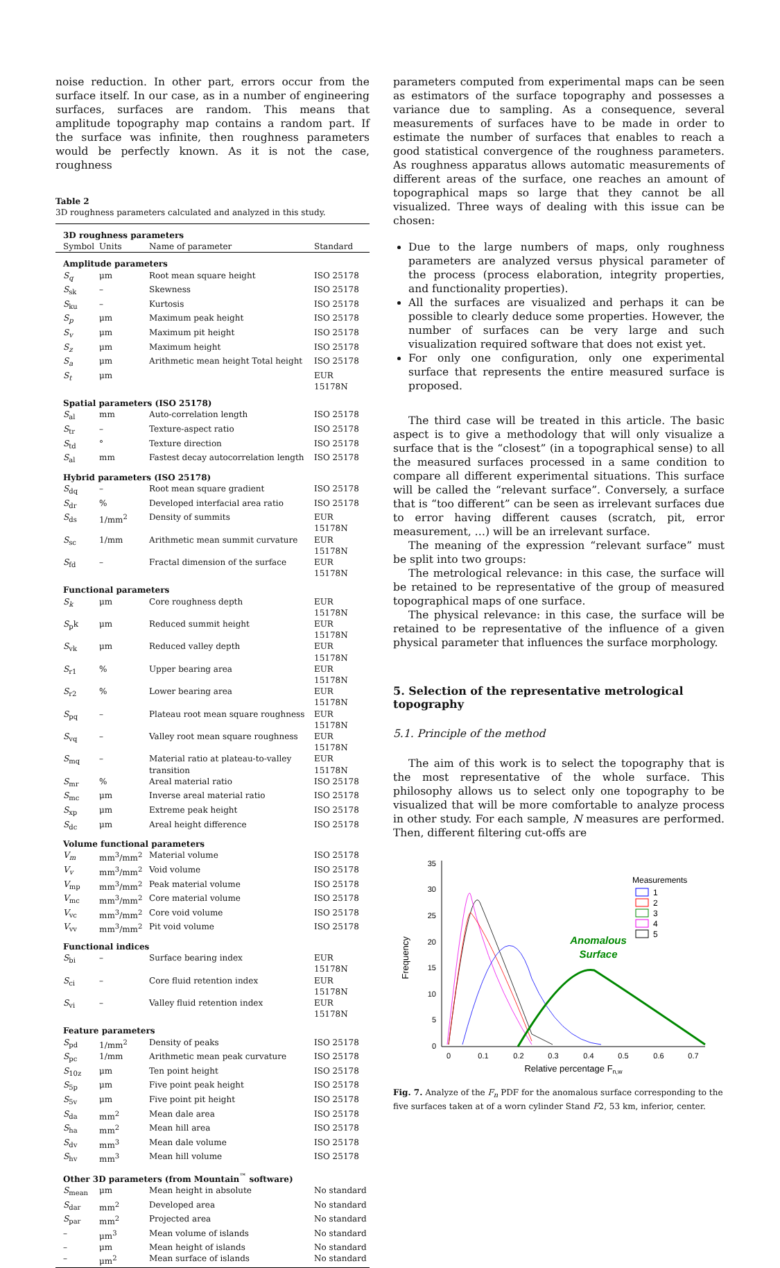noise reduction. In other part, errors occur from the surface itself. In our case, as in a number of engineering surfaces, surfaces are random. This means that amplitude topography map contains a random part. If the surface was infinite, then roughness parameters would be perfectly known. As it is not the case, roughness
Table 2
3D roughness parameters calculated and analyzed in this study.
| 3D roughness parameters | | | |
| Symbol | Units | Name of parameter | Standard |
| Amplitude parameters | | | |
| S<sub>q</sub> | μm | Root mean square height | ISO 25178 |
| S<sub>sk</sub> | – | Skewness | ISO 25178 |
| S<sub>ku</sub> | – | Kurtosis | ISO 25178 |
| S<sub>p</sub> | μm | Maximum peak height | ISO 25178 |
| S<sub>v</sub> | μm | Maximum pit height | ISO 25178 |
| S<sub>z</sub> | μm | Maximum height | ISO 25178 |
| S<sub>a</sub> | μm | Arithmetic mean height Total height | ISO 25178 |
| S<sub>t</sub> | μm | | EUR 15178N |
| Spatial parameters (ISO 25178) | | | |
| S<sub>al</sub> | mm | Auto-correlation length | ISO 25178 |
| S<sub>tr</sub> | – | Texture-aspect ratio | ISO 25178 |
| S<sub>td</sub> | ° | Texture direction | ISO 25178 |
| S<sub>al</sub> | mm | Fastest decay autocorrelation length | ISO 25178 |
| Hybrid parameters (ISO 25178) | | | |
| S<sub>dq</sub> | – | Root mean square gradient | ISO 25178 |
| S<sub>dr</sub> | % | Developed interfacial area ratio | ISO 25178 |
| S<sub>ds</sub> | 1/mm<sup>2</sup> | Density of summits | EUR 15178N |
| S<sub>sc</sub> | 1/mm | Arithmetic mean summit curvature | EUR 15178N |
| S<sub>fd</sub> | – | Fractal dimension of the surface | EUR 15178N |
| Functional parameters | | | |
| S<sub>k</sub> | μm | Core roughness depth | EUR 15178N |
| S<sub>p</sub>k | μm | Reduced summit height | EUR 15178N |
| S<sub>vk</sub> | μm | Reduced valley depth | EUR 15178N |
| S<sub>r1</sub> | % | Upper bearing area | EUR 15178N |
| S<sub>r2</sub> | % | Lower bearing area | EUR 15178N |
| S<sub>pq</sub> | – | Plateau root mean square roughness | EUR 15178N |
| S<sub>vq</sub> | – | Valley root mean square roughness | EUR 15178N |
| S<sub>mq</sub> | – | Material ratio at plateau-to-valley transition | EUR 15178N |
| S<sub>mr</sub> | % | Areal material ratio | ISO 25178 |
| S<sub>mc</sub> | μm | Inverse areal material ratio | ISO 25178 |
| S<sub>xp</sub> | μm | Extreme peak height | ISO 25178 |
| S<sub>dc</sub> | μm | Areal height difference | ISO 25178 |
| Volume functional parameters | | | |
| V<sub>m</sub> | mm<sup>3</sup>/mm<sup>2</sup> | Material volume | ISO 25178 |
| V<sub>v</sub> | mm<sup>3</sup>/mm<sup>2</sup> | Void volume | ISO 25178 |
| V<sub>mp</sub> | mm<sup>3</sup>/mm<sup>2</sup> | Peak material volume | ISO 25178 |
| V<sub>mc</sub> | mm<sup>3</sup>/mm<sup>2</sup> | Core material volume | ISO 25178 |
| V<sub>vc</sub> | mm<sup>3</sup>/mm<sup>2</sup> | Core void volume | ISO 25178 |
| V<sub>vv</sub> | mm<sup>3</sup>/mm<sup>2</sup> | Pit void volume | ISO 25178 |
| Functional indices | | | |
| S<sub>bi</sub> | – | Surface bearing index | EUR 15178N |
| S<sub>ci</sub> | – | Core fluid retention index | EUR 15178N |
| S<sub>vi</sub> | – | Valley fluid retention index | EUR 15178N |
| Feature parameters | | | |
| S<sub>pd</sub> | 1/mm<sup>2</sup> | Density of peaks | ISO 25178 |
| S<sub>pc</sub> | 1/mm | Arithmetic mean peak curvature | ISO 25178 |
| S<sub>10z</sub> | μm | Ten point height | ISO 25178 |
| S<sub>5p</sub> | μm | Five point peak height | ISO 25178 |
| S<sub>5v</sub> | μm | Five point pit height | ISO 25178 |
| S<sub>da</sub> | mm<sup>2</sup> | Mean dale area | ISO 25178 |
| S<sub>ha</sub> | mm<sup>2</sup> | Mean hill area | ISO 25178 |
| S<sub>dv</sub> | mm<sup>3</sup> | Mean dale volume | ISO 25178 |
| S<sub>hv</sub> | mm<sup>3</sup> | Mean hill volume | ISO 25178 |
| Other 3D parameters (from Mountain<sup>™</sup> software) | | | |
| S<sub>mean</sub> | μm | Mean height in absolute | No standard |
| S<sub>dar</sub> | mm<sup>2</sup> | Developed area | No standard |
| S<sub>par</sub> | mm<sup>2</sup> | Projected area | No standard |
| – | μm<sup>3</sup> | Mean volume of islands | No standard |
| – | μm | Mean height of islands | No standard |
| – | μm<sup>2</sup> | Mean surface of islands | No standard |
parameters computed from experimental maps can be seen as estimators of the surface topography and possesses a variance due to sampling. As a consequence, several measurements of surfaces have to be made in order to estimate the number of surfaces that enables to reach a good statistical convergence of the roughness parameters. As roughness apparatus allows automatic measurements of different areas of the surface, one reaches an amount of topographical maps so large that they cannot be all visualized. Three ways of dealing with this issue can be chosen:
Due to the large numbers of maps, only roughness parameters are analyzed versus physical parameter of the process (process elaboration, integrity properties, and functionality properties).
All the surfaces are visualized and perhaps it can be possible to clearly deduce some properties. However, the number of surfaces can be very large and such visualization required software that does not exist yet.
For only one configuration, only one experimental surface that represents the entire measured surface is proposed.
The third case will be treated in this article. The basic aspect is to give a methodology that will only visualize a surface that is the “closest” (in a topographical sense) to all the measured surfaces processed in a same condition to compare all different experimental situations. This surface will be called the “relevant surface”. Conversely, a surface that is “too different” can be seen as irrelevant surfaces due to error having different causes (scratch, pit, error measurement, …) will be an irrelevant surface.
The meaning of the expression “relevant surface” must be split into two groups:
The metrological relevance: in this case, the surface will be retained to be representative of the group of measured topographical maps of one surface.
The physical relevance: in this case, the surface will be retained to be representative of the influence of a given physical parameter that influences the surface morphology.
5. Selection of the representative metrological topography
5.1. Principle of the method
The aim of this work is to select the topography that is the most representative of the whole surface. This philosophy allows us to select only one topography to be visualized that will be more comfortable to analyze process in other study. For each sample, N measures are performed. Then, different filtering cut-offs are
35
30
25
20
15
10
5
0
0
0.1
0.2
0.3
0.4
0.5
0.6
0.7
Relative percentage Fn,w
Frequency
Anomalous
Surface
Measurements
1
2
3
4
5
Fig. 7. Analyze of the F<sub>n</sub> PDF for the anomalous surface corresponding to the five surfaces taken at of a worn cylinder Stand F2, 53 km, inferior, center.